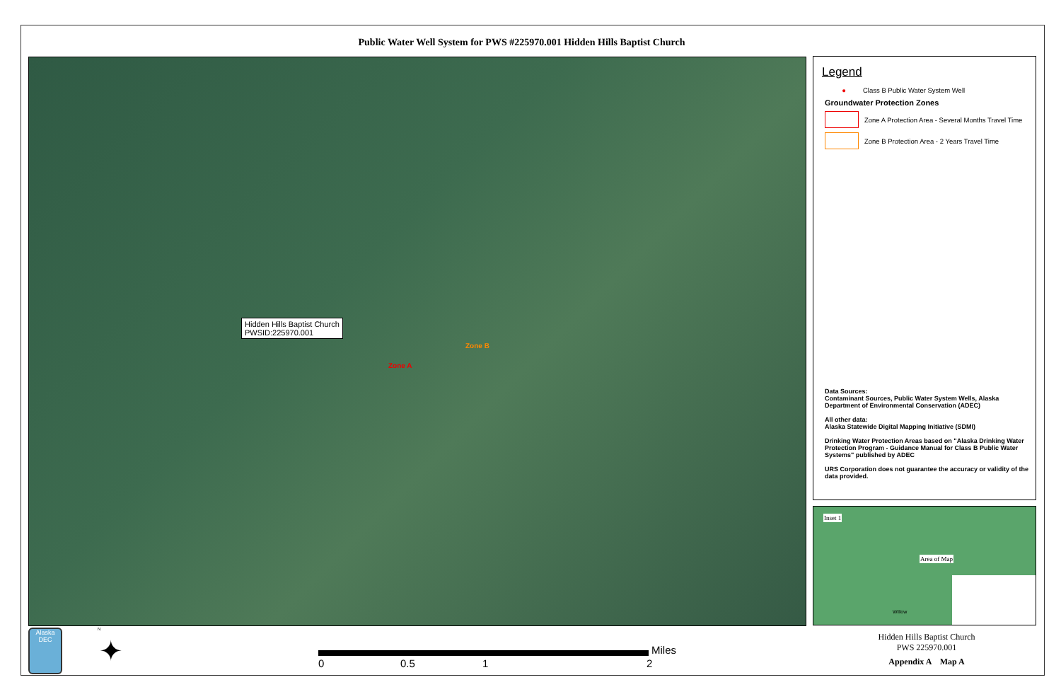Public Water Well System for PWS #225970.001 Hidden Hills Baptist Church
Hidden Hills Baptist Church
PWSID:225970.001
Zone B
Zone A
Legend
● Class B Public Water System Well
Groundwater Protection Zones
Zone A Protection Area - Several Months Travel Time
Zone B Protection Area - 2 Years Travel Time
Data Sources:
Contaminant Sources, Public Water System Wells, Alaska Department of Environmental Conservation (ADEC)
All other data:
Alaska Statewide Digital Mapping Initiative (SDMI)
Drinking Water Protection Areas based on "Alaska Drinking Water Protection Program - Guidance Manual for Class B Public Water Systems" published by ADEC
URS Corporation does not guarantee the accuracy or validity of the data provided.
Inset 1
Area of Map
Willow
Alaska
DEC
N
✦
Miles
0 0.5 1 2
Hidden Hills Baptist Church
PWS 225970.001
Appendix A Map A